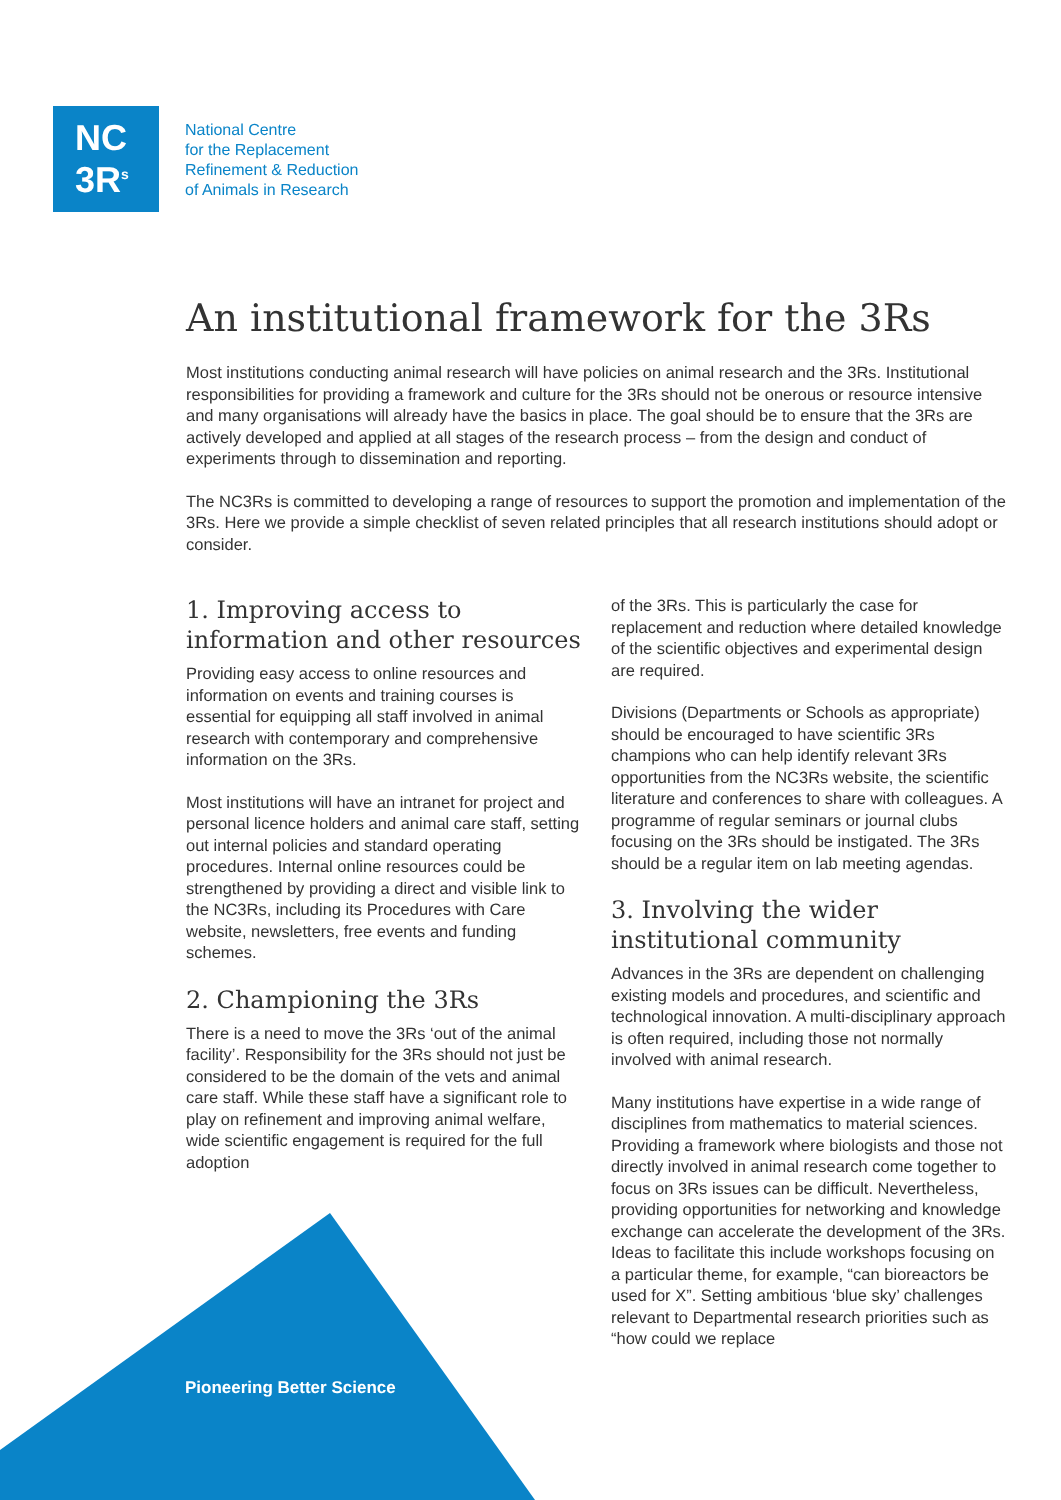NC
3R<sup>s</sup>
National Centre
for the Replacement
Refinement & Reduction
of Animals in Research
An institutional framework for the 3Rs
Most institutions conducting animal research will have policies on animal research and the 3Rs. Institutional responsibilities for providing a framework and culture for the 3Rs should not be onerous or resource intensive and many organisations will already have the basics in place. The goal should be to ensure that the 3Rs are actively developed and applied at all stages of the research process – from the design and conduct of experiments through to dissemination and reporting.
The NC3Rs is committed to developing a range of resources to support the promotion and implementation of the 3Rs. Here we provide a simple checklist of seven related principles that all research institutions should adopt or consider.
1. Improving access to information and other resources
Providing easy access to online resources and information on events and training courses is essential for equipping all staff involved in animal research with contemporary and comprehensive information on the 3Rs.
Most institutions will have an intranet for project and personal licence holders and animal care staff, setting out internal policies and standard operating procedures. Internal online resources could be strengthened by providing a direct and visible link to the NC3Rs, including its Procedures with Care website, newsletters, free events and funding schemes.
2. Championing the 3Rs
There is a need to move the 3Rs ‘out of the animal facility’. Responsibility for the 3Rs should not just be considered to be the domain of the vets and animal care staff. While these staff have a significant role to play on refinement and improving animal welfare, wide scientific engagement is required for the full adoption
of the 3Rs. This is particularly the case for replacement and reduction where detailed knowledge of the scientific objectives and experimental design are required.
Divisions (Departments or Schools as appropriate) should be encouraged to have scientific 3Rs champions who can help identify relevant 3Rs opportunities from the NC3Rs website, the scientific literature and conferences to share with colleagues. A programme of regular seminars or journal clubs focusing on the 3Rs should be instigated. The 3Rs should be a regular item on lab meeting agendas.
3. Involving the wider institutional community
Advances in the 3Rs are dependent on challenging existing models and procedures, and scientific and technological innovation. A multi-disciplinary approach is often required, including those not normally involved with animal research.
Many institutions have expertise in a wide range of disciplines from mathematics to material sciences. Providing a framework where biologists and those not directly involved in animal research come together to focus on 3Rs issues can be difficult. Nevertheless, providing opportunities for networking and knowledge exchange can accelerate the development of the 3Rs. Ideas to facilitate this include workshops focusing on a particular theme, for example, “can bioreactors be used for X”. Setting ambitious ‘blue sky’ challenges relevant to Departmental research priorities such as “how could we replace
Pioneering Better Science